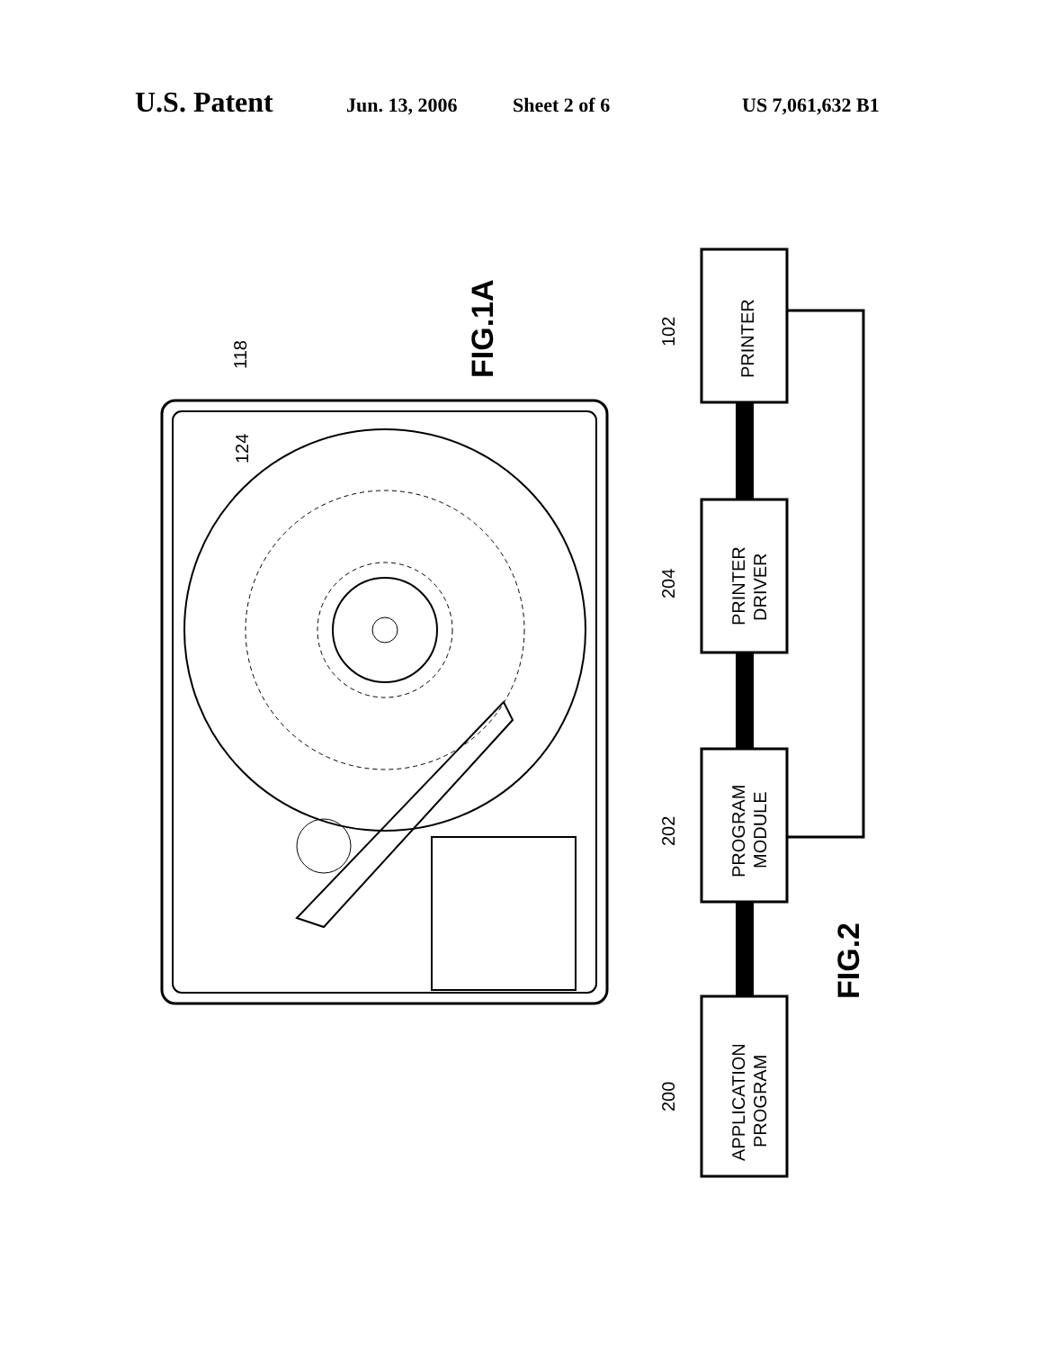U.S. Patent Jun. 13, 2006 Sheet 2 of 6 US 7,061,632 B1
FIG.1A
118
124
PRINTER
PRINTER
DRIVER
PROGRAM
MODULE
APPLICATION
PROGRAM
102
204
202
200
FIG.2